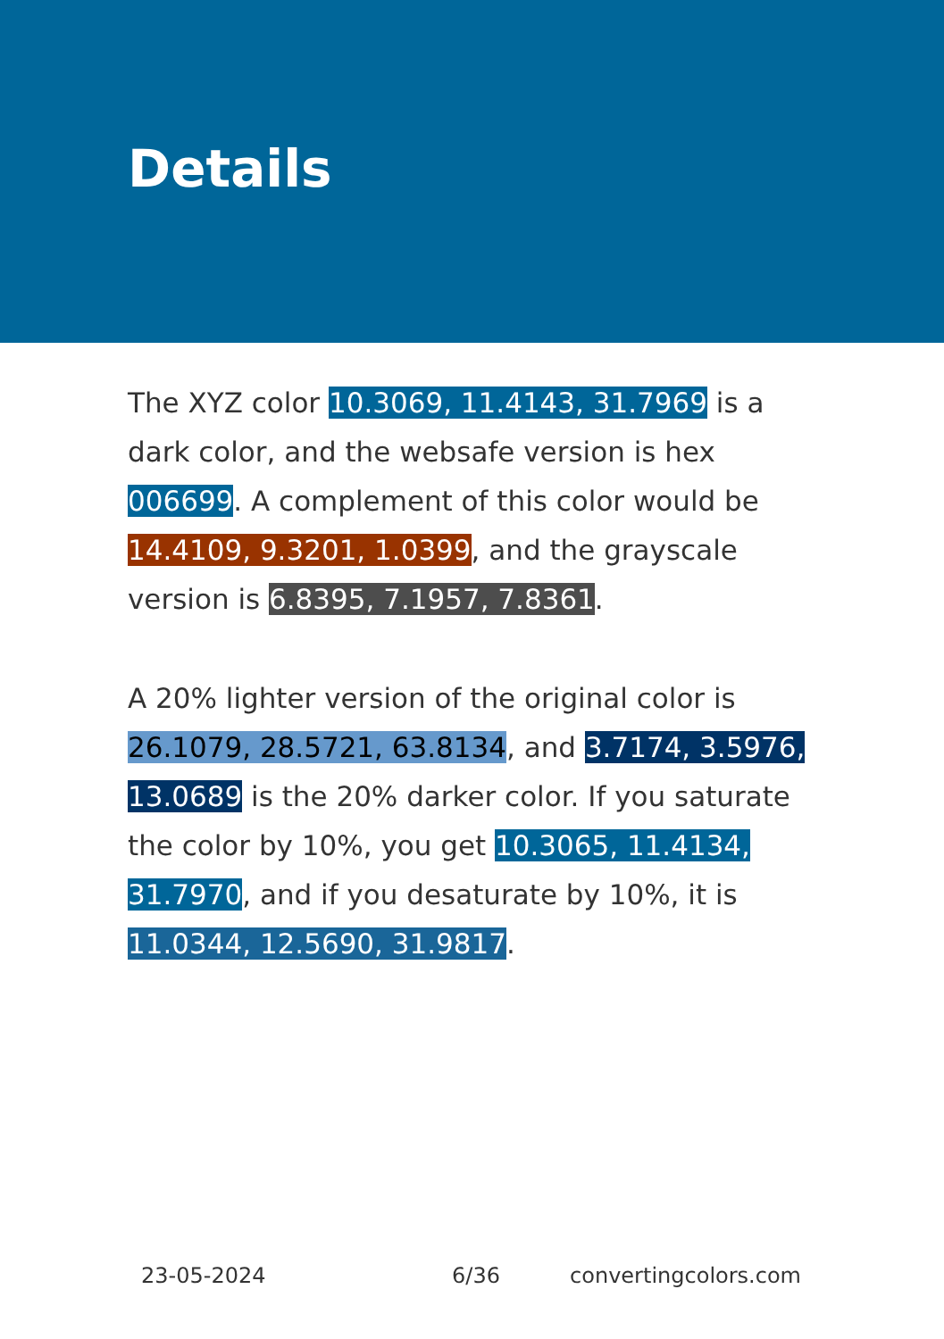Details
The XYZ color 10.3069, 11.4143, 31.7969 is a dark color, and the websafe version is hex 006699. A complement of this color would be 14.4109, 9.3201, 1.0399, and the grayscale version is 6.8395, 7.1957, 7.8361.
A 20% lighter version of the original color is 26.1079, 28.5721, 63.8134, and 3.7174, 3.5976, 13.0689 is the 20% darker color. If you saturate the color by 10%, you get 10.3065, 11.4134, 31.7970, and if you desaturate by 10%, it is 11.0344, 12.5690, 31.9817.
23-05-2024 6/36 convertingcolors.com